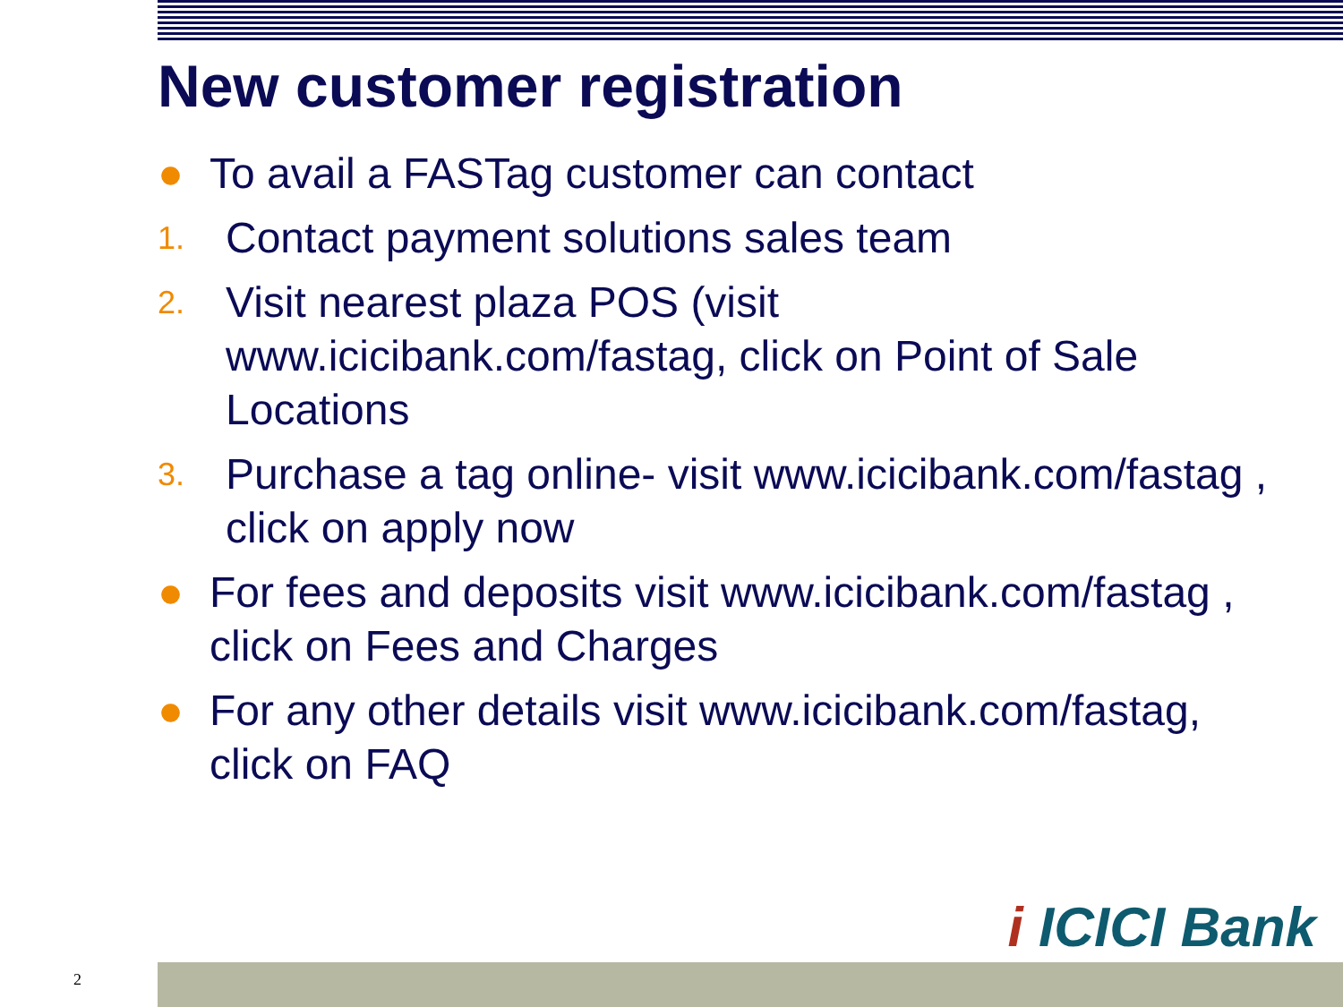New customer registration
● To avail a FASTag customer can contact
1. Contact payment solutions sales team
2. Visit nearest plaza POS (visit www.icicibank.com/fastag, click on Point of Sale Locations
3. Purchase a tag online- visit www.icicibank.com/fastag , click on apply now
● For fees and deposits visit www.icicibank.com/fastag , click on Fees and Charges
● For any other details visit www.icicibank.com/fastag, click on FAQ
i ICICI Bank
2